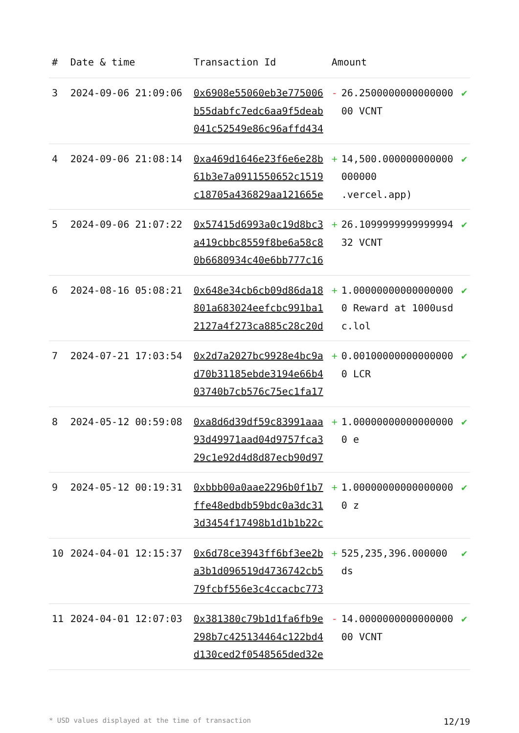| # | Date & time | Transaction Id | Amount | | |
| --- | --- | --- | --- | --- | --- |
| 3 | 2024-09-06 21:09:06 | 0x6908e55060eb3e775006b55dabfc7edc6aa9f5deab041c52549e86c96affd434 | - | 26.250000000000000000 VCNT | ✔ |
| 4 | 2024-09-06 21:08:14 | 0xa469d1646e23f6e6e28b61b3e7a0911550652c1519c18705a436829aa121665e | + | 14,500.000000000000000000 .vercel.app) | ✔ |
| 5 | 2024-09-06 21:07:22 | 0x57415d6993a0c19d8bc3a419cbbc8559f8be6a58c80b6680934c40e6bb777c16 | + | 26.109999999999999432 VCNT | ✔ |
| 6 | 2024-08-16 05:08:21 | 0x648e34cb6cb09d86da18801a683024eefcbc991ba12127a4f273ca885c28c20d | + | 1.000000000000000000 Reward at 1000usdc.lol | ✔ |
| 7 | 2024-07-21 17:03:54 | 0x2d7a2027bc9928e4bc9ad70b31185ebde3194e66b403740b7cb576c75ec1fa17 | + | 0.001000000000000000 LCR | ✔ |
| 8 | 2024-05-12 00:59:08 | 0xa8d6d39df59c83991aaa93d49971aad04d9757fca329c1e92d4d8d87ecb90d97 | + | 1.000000000000000000 e | ✔ |
| 9 | 2024-05-12 00:19:31 | 0xbbb00a0aae2296b0f1b7ffe48edbdb59bdc0a3dc313d3454f17498b1d1b1b22c | + | 1.000000000000000000 z | ✔ |
| 10 | 2024-04-01 12:15:37 | 0x6d78ce3943ff6bf3ee2ba3b1d096519d4736742cb579fcbf556e3c4ccacbc773 | + | 525,235,396.000000 ds | ✔ |
| 11 | 2024-04-01 12:07:03 | 0x381380c79b1d1fa6fb9e298b7c425134464c122bd4d130ced2f0548565ded32e | - | 14.000000000000000000 VCNT | ✔ |
* USD values displayed at the time of transaction 12/19